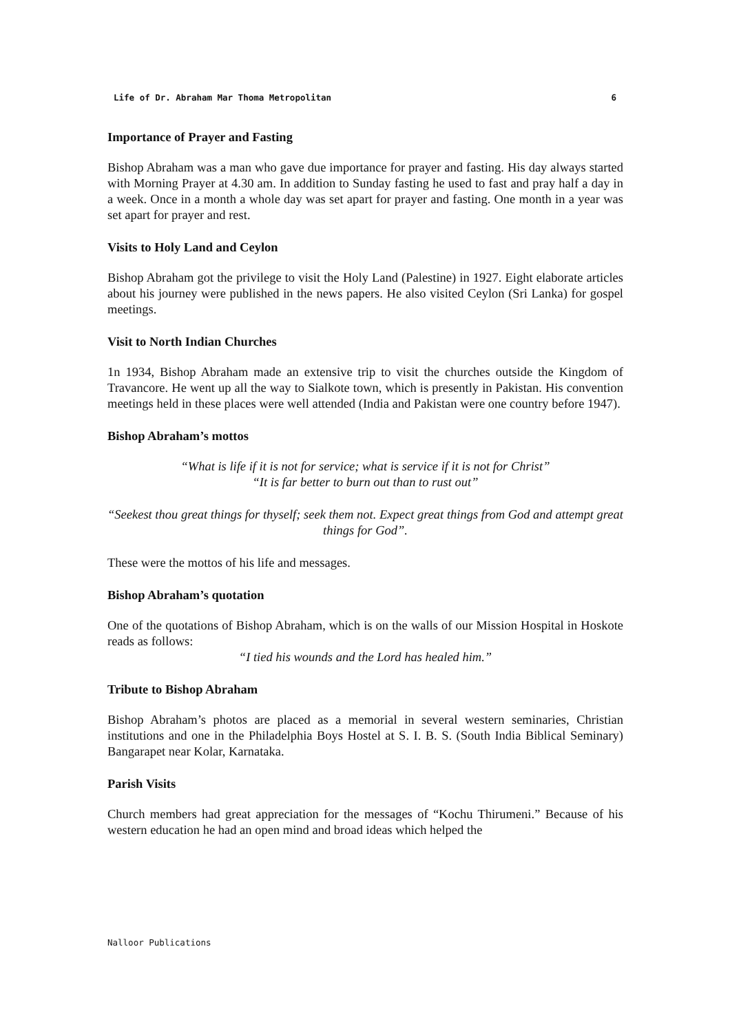Life of Dr. Abraham Mar Thoma Metropolitan 6
Importance of Prayer and Fasting
Bishop Abraham was a man who gave due importance for prayer and fasting. His day always started with Morning Prayer at 4.30 am. In addition to Sunday fasting he used to fast and pray half a day in a week. Once in a month a whole day was set apart for prayer and fasting. One month in a year was set apart for prayer and rest.
Visits to Holy Land and Ceylon
Bishop Abraham got the privilege to visit the Holy Land (Palestine) in 1927. Eight elaborate articles about his journey were published in the news papers. He also visited Ceylon (Sri Lanka) for gospel meetings.
Visit to North Indian Churches
1n 1934, Bishop Abraham made an extensive trip to visit the churches outside the Kingdom of Travancore. He went up all the way to Sialkote town, which is presently in Pakistan. His convention meetings held in these places were well attended (India and Pakistan were one country before 1947).
Bishop Abraham’s mottos
“What is life if it is not for service; what is service if it is not for Christ”
“It is far better to burn out than to rust out”
“Seekest thou great things for thyself; seek them not. Expect great things from God and attempt great things for God”.
These were the mottos of his life and messages.
Bishop Abraham’s quotation
One of the quotations of Bishop Abraham, which is on the walls of our Mission Hospital in Hoskote reads as follows:
“I tied his wounds and the Lord has healed him.”
Tribute to Bishop Abraham
Bishop Abraham’s photos are placed as a memorial in several western seminaries, Christian institutions and one in the Philadelphia Boys Hostel at S. I. B. S. (South India Biblical Seminary) Bangarapet near Kolar, Karnataka.
Parish Visits
Church members had great appreciation for the messages of “Kochu Thirumeni.” Because of his western education he had an open mind and broad ideas which helped the
Nalloor Publications